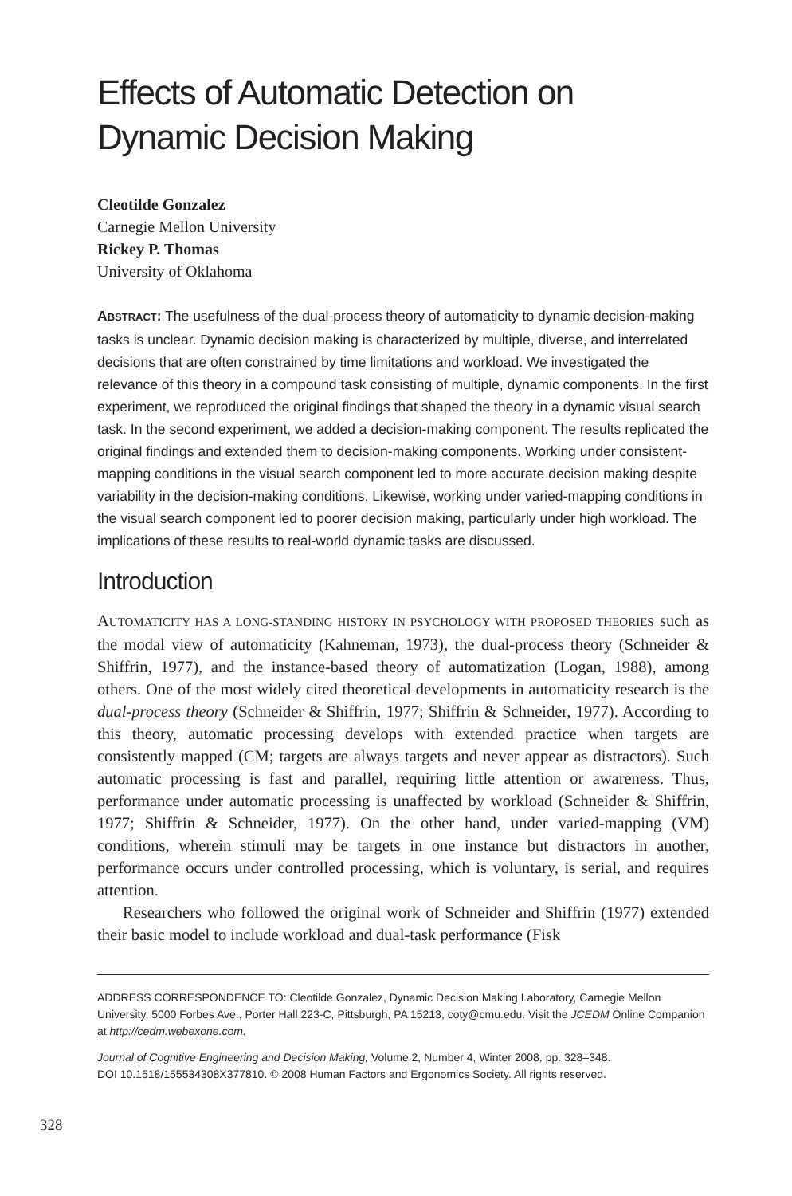Effects of Automatic Detection on Dynamic Decision Making
Cleotilde Gonzalez
Carnegie Mellon University
Rickey P. Thomas
University of Oklahoma
ABSTRACT: The usefulness of the dual-process theory of automaticity to dynamic decision-making tasks is unclear. Dynamic decision making is characterized by multiple, diverse, and interrelated decisions that are often constrained by time limitations and workload. We investigated the relevance of this theory in a compound task consisting of multiple, dynamic components. In the first experiment, we reproduced the original findings that shaped the theory in a dynamic visual search task. In the second experiment, we added a decision-making component. The results replicated the original findings and extended them to decision-making components. Working under consistent-mapping conditions in the visual search component led to more accurate decision making despite variability in the decision-making conditions. Likewise, working under varied-mapping conditions in the visual search component led to poorer decision making, particularly under high workload. The implications of these results to real-world dynamic tasks are discussed.
Introduction
AUTOMATICITY HAS A LONG-STANDING HISTORY IN PSYCHOLOGY WITH PROPOSED THEORIES such as the modal view of automaticity (Kahneman, 1973), the dual-process theory (Schneider & Shiffrin, 1977), and the instance-based theory of automatization (Logan, 1988), among others. One of the most widely cited theoretical developments in automaticity research is the dual-process theory (Schneider & Shiffrin, 1977; Shiffrin & Schneider, 1977). According to this theory, automatic processing develops with extended practice when targets are consistently mapped (CM; targets are always targets and never appear as distractors). Such automatic processing is fast and parallel, requiring little attention or awareness. Thus, performance under automatic processing is unaffected by workload (Schneider & Shiffrin, 1977; Shiffrin & Schneider, 1977). On the other hand, under varied-mapping (VM) conditions, wherein stimuli may be targets in one instance but distractors in another, performance occurs under controlled processing, which is voluntary, is serial, and requires attention.
Researchers who followed the original work of Schneider and Shiffrin (1977) extended their basic model to include workload and dual-task performance (Fisk
ADDRESS CORRESPONDENCE TO: Cleotilde Gonzalez, Dynamic Decision Making Laboratory, Carnegie Mellon University, 5000 Forbes Ave., Porter Hall 223-C, Pittsburgh, PA 15213, coty@cmu.edu. Visit the JCEDM Online Companion at http://cedm.webexone.com.
Journal of Cognitive Engineering and Decision Making, Volume 2, Number 4, Winter 2008, pp. 328–348.
DOI 10.1518/155534308X377810. © 2008 Human Factors and Ergonomics Society. All rights reserved.
328